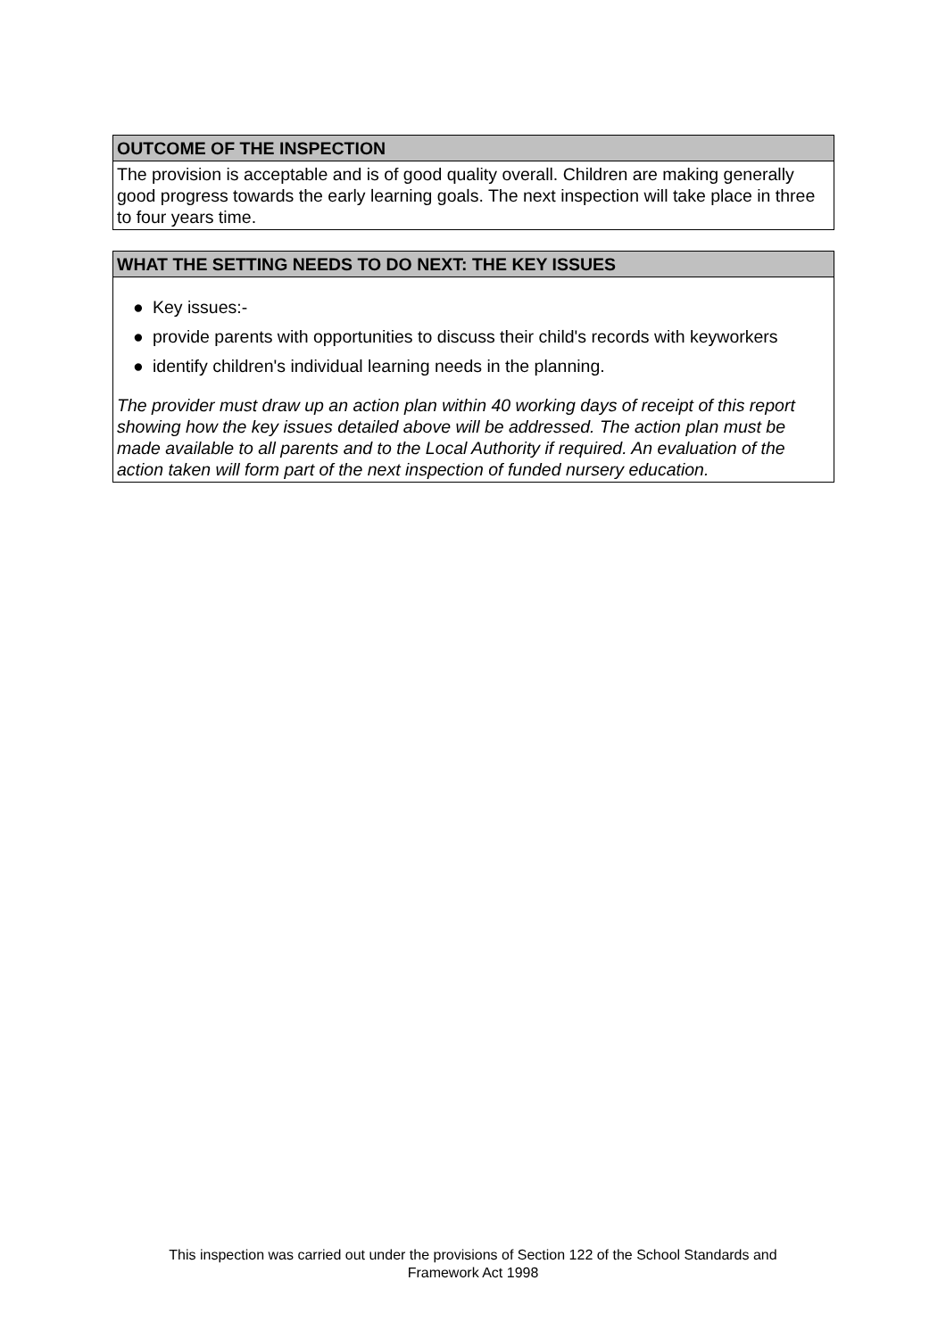OUTCOME OF THE INSPECTION
The provision is acceptable and is of good quality overall. Children are making generally good progress towards the early learning goals. The next inspection will take place in three to four years time.
WHAT THE SETTING NEEDS TO DO NEXT: THE KEY ISSUES
● Key issues:-
● provide parents with opportunities to discuss their child's records with keyworkers
● identify children's individual learning needs in the planning.
The provider must draw up an action plan within 40 working days of receipt of this report showing how the key issues detailed above will be addressed. The action plan must be made available to all parents and to the Local Authority if required. An evaluation of the action taken will form part of the next inspection of funded nursery education.
This inspection was carried out under the provisions of Section 122 of the School Standards and
Framework Act 1998